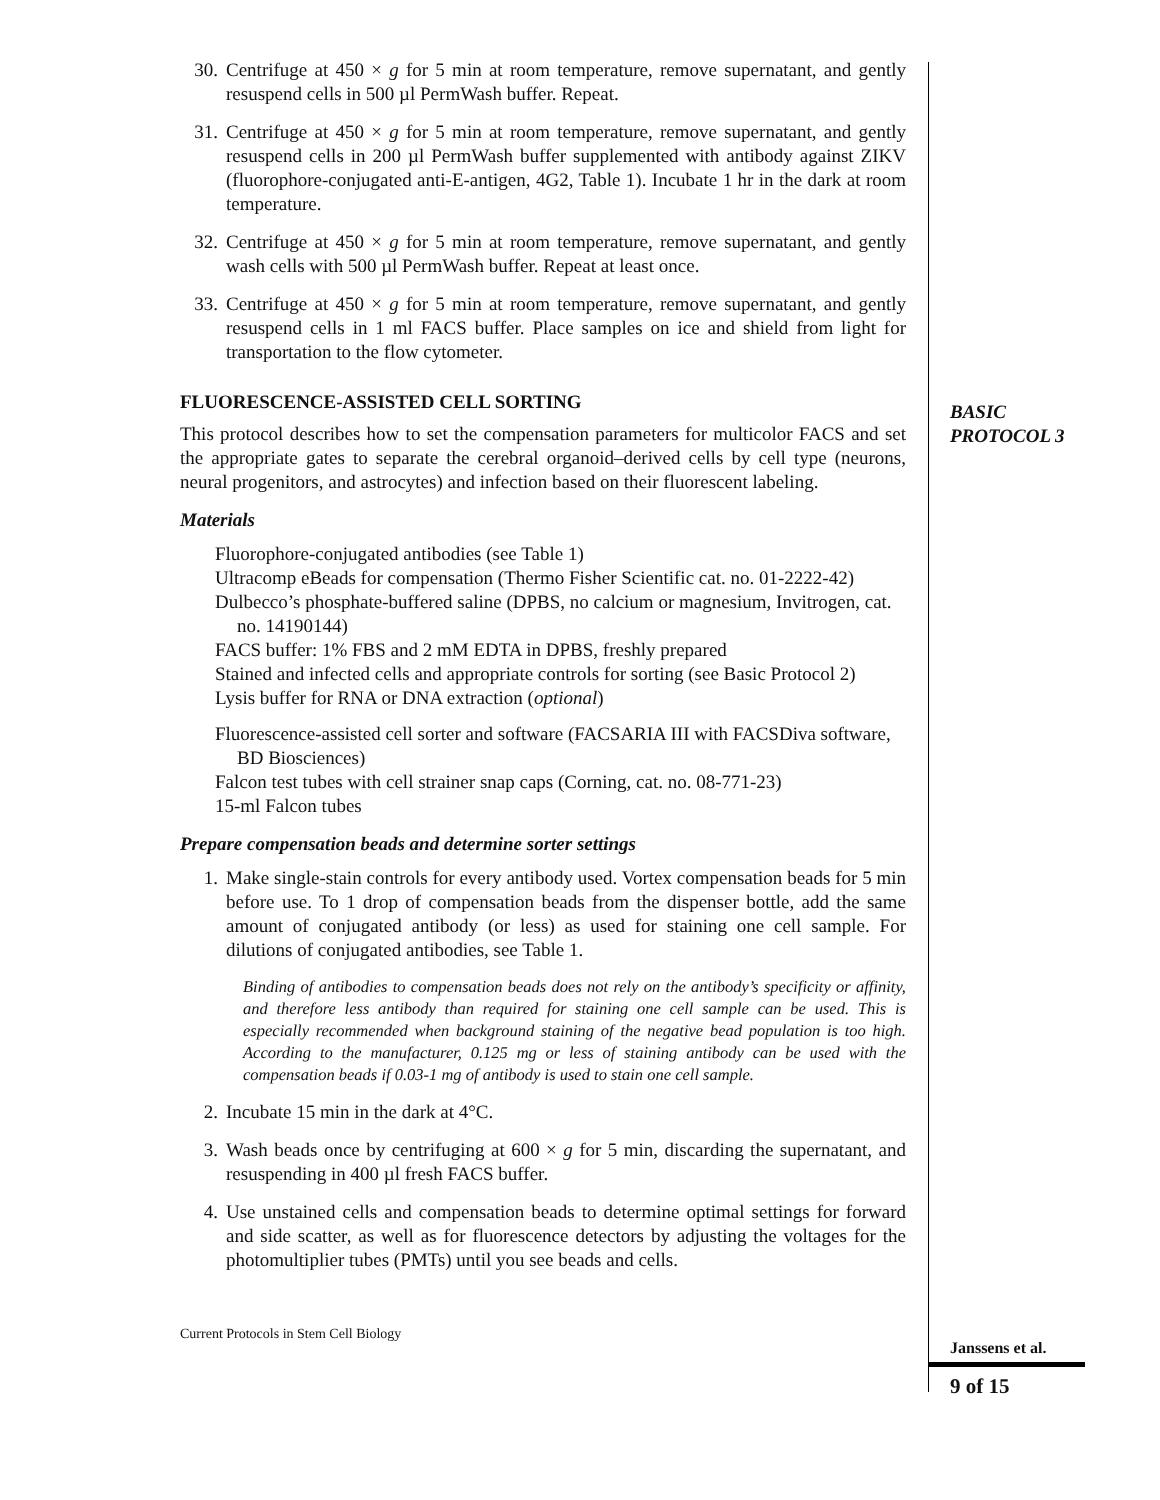30. Centrifuge at 450 × g for 5 min at room temperature, remove supernatant, and gently resuspend cells in 500 µl PermWash buffer. Repeat.
31. Centrifuge at 450 × g for 5 min at room temperature, remove supernatant, and gently resuspend cells in 200 µl PermWash buffer supplemented with antibody against ZIKV (fluorophore-conjugated anti-E-antigen, 4G2, Table 1). Incubate 1 hr in the dark at room temperature.
32. Centrifuge at 450 × g for 5 min at room temperature, remove supernatant, and gently wash cells with 500 µl PermWash buffer. Repeat at least once.
33. Centrifuge at 450 × g for 5 min at room temperature, remove supernatant, and gently resuspend cells in 1 ml FACS buffer. Place samples on ice and shield from light for transportation to the flow cytometer.
FLUORESCENCE-ASSISTED CELL SORTING
This protocol describes how to set the compensation parameters for multicolor FACS and set the appropriate gates to separate the cerebral organoid–derived cells by cell type (neurons, neural progenitors, and astrocytes) and infection based on their fluorescent labeling.
Materials
Fluorophore-conjugated antibodies (see Table 1)
Ultracomp eBeads for compensation (Thermo Fisher Scientific cat. no. 01-2222-42)
Dulbecco’s phosphate-buffered saline (DPBS, no calcium or magnesium, Invitrogen, cat. no. 14190144)
FACS buffer: 1% FBS and 2 mM EDTA in DPBS, freshly prepared
Stained and infected cells and appropriate controls for sorting (see Basic Protocol 2)
Lysis buffer for RNA or DNA extraction (optional)
Fluorescence-assisted cell sorter and software (FACSARIA III with FACSDiva software, BD Biosciences)
Falcon test tubes with cell strainer snap caps (Corning, cat. no. 08-771-23)
15-ml Falcon tubes
Prepare compensation beads and determine sorter settings
1. Make single-stain controls for every antibody used. Vortex compensation beads for 5 min before use. To 1 drop of compensation beads from the dispenser bottle, add the same amount of conjugated antibody (or less) as used for staining one cell sample. For dilutions of conjugated antibodies, see Table 1.
Binding of antibodies to compensation beads does not rely on the antibody’s specificity or affinity, and therefore less antibody than required for staining one cell sample can be used. This is especially recommended when background staining of the negative bead population is too high. According to the manufacturer, 0.125 mg or less of staining antibody can be used with the compensation beads if 0.03-1 mg of antibody is used to stain one cell sample.
2. Incubate 15 min in the dark at 4°C.
3. Wash beads once by centrifuging at 600 × g for 5 min, discarding the supernatant, and resuspending in 400 µl fresh FACS buffer.
4. Use unstained cells and compensation beads to determine optimal settings for forward and side scatter, as well as for fluorescence detectors by adjusting the voltages for the photomultiplier tubes (PMTs) until you see beads and cells.
Current Protocols in Stem Cell Biology
BASIC
PROTOCOL 3
Janssens et al.
9 of 15